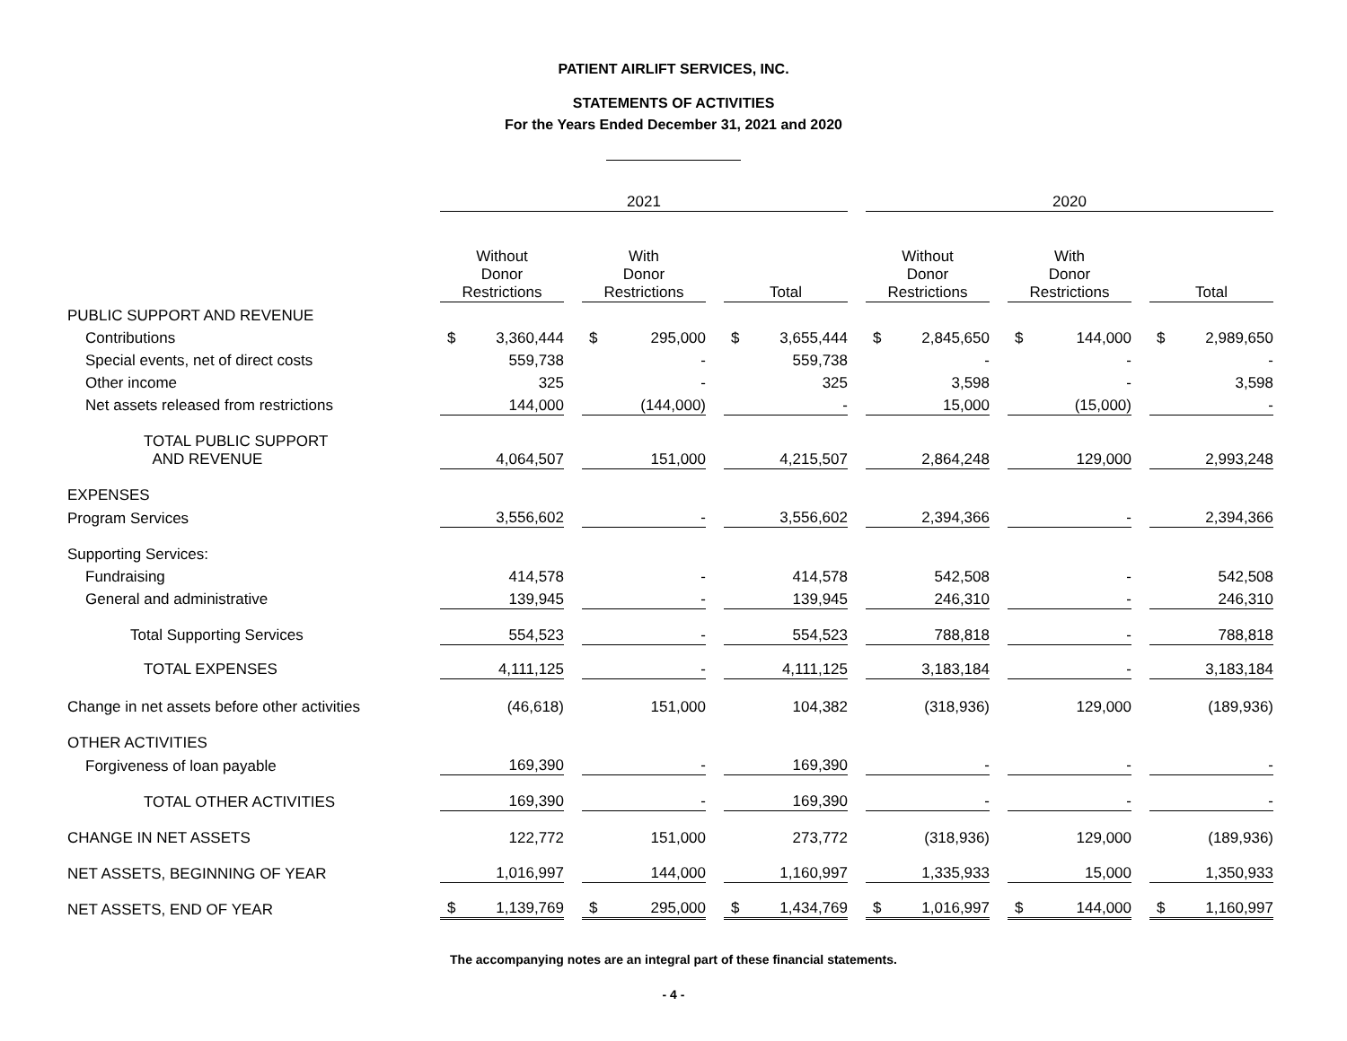PATIENT AIRLIFT SERVICES, INC.
STATEMENTS OF ACTIVITIES
For the Years Ended December 31, 2021 and 2020
| | 2021 | | | | | | 2020 | | | | |
| | Without Donor Restrictions | | With Donor Restrictions | | Total | | Without Donor Restrictions | | With Donor Restrictions | | Total |
| PUBLIC SUPPORT AND REVENUE | | | | | | | | | | | |
| Contributions | $ 3,360,444 | | $ 295,000 | | $ 3,655,444 | | $ 2,845,650 | | $ 144,000 | | $ 2,989,650 |
| Special events, net of direct costs | 559,738 | | - | | 559,738 | | - | | - | | - |
| Other income | 325 | | - | | 325 | | 3,598 | | - | | 3,598 |
| Net assets released from restrictions | 144,000 | | (144,000) | | - | | 15,000 | | (15,000) | | - |
| TOTAL PUBLIC SUPPORT AND REVENUE | 4,064,507 | | 151,000 | | 4,215,507 | | 2,864,248 | | 129,000 | | 2,993,248 |
| EXPENSES | | | | | | | | | | | |
| Program Services | 3,556,602 | | - | | 3,556,602 | | 2,394,366 | | - | | 2,394,366 |
| Supporting Services: | | | | | | | | | | | |
| Fundraising | 414,578 | | - | | 414,578 | | 542,508 | | - | | 542,508 |
| General and administrative | 139,945 | | - | | 139,945 | | 246,310 | | - | | 246,310 |
| Total Supporting Services | 554,523 | | - | | 554,523 | | 788,818 | | - | | 788,818 |
| TOTAL EXPENSES | 4,111,125 | | - | | 4,111,125 | | 3,183,184 | | - | | 3,183,184 |
| Change in net assets before other activities | (46,618) | | 151,000 | | 104,382 | | (318,936) | | 129,000 | | (189,936) |
| OTHER ACTIVITIES | | | | | | | | | | | |
| Forgiveness of loan payable | 169,390 | | - | | 169,390 | | - | | - | | - |
| TOTAL OTHER ACTIVITIES | 169,390 | | - | | 169,390 | | - | | - | | - |
| CHANGE IN NET ASSETS | 122,772 | | 151,000 | | 273,772 | | (318,936) | | 129,000 | | (189,936) |
| NET ASSETS, BEGINNING OF YEAR | 1,016,997 | | 144,000 | | 1,160,997 | | 1,335,933 | | 15,000 | | 1,350,933 |
| NET ASSETS, END OF YEAR | $ 1,139,769 | | $ 295,000 | | $ 1,434,769 | | $ 1,016,997 | | $ 144,000 | | $ 1,160,997 |
The accompanying notes are an integral part of these financial statements.
- 4 -